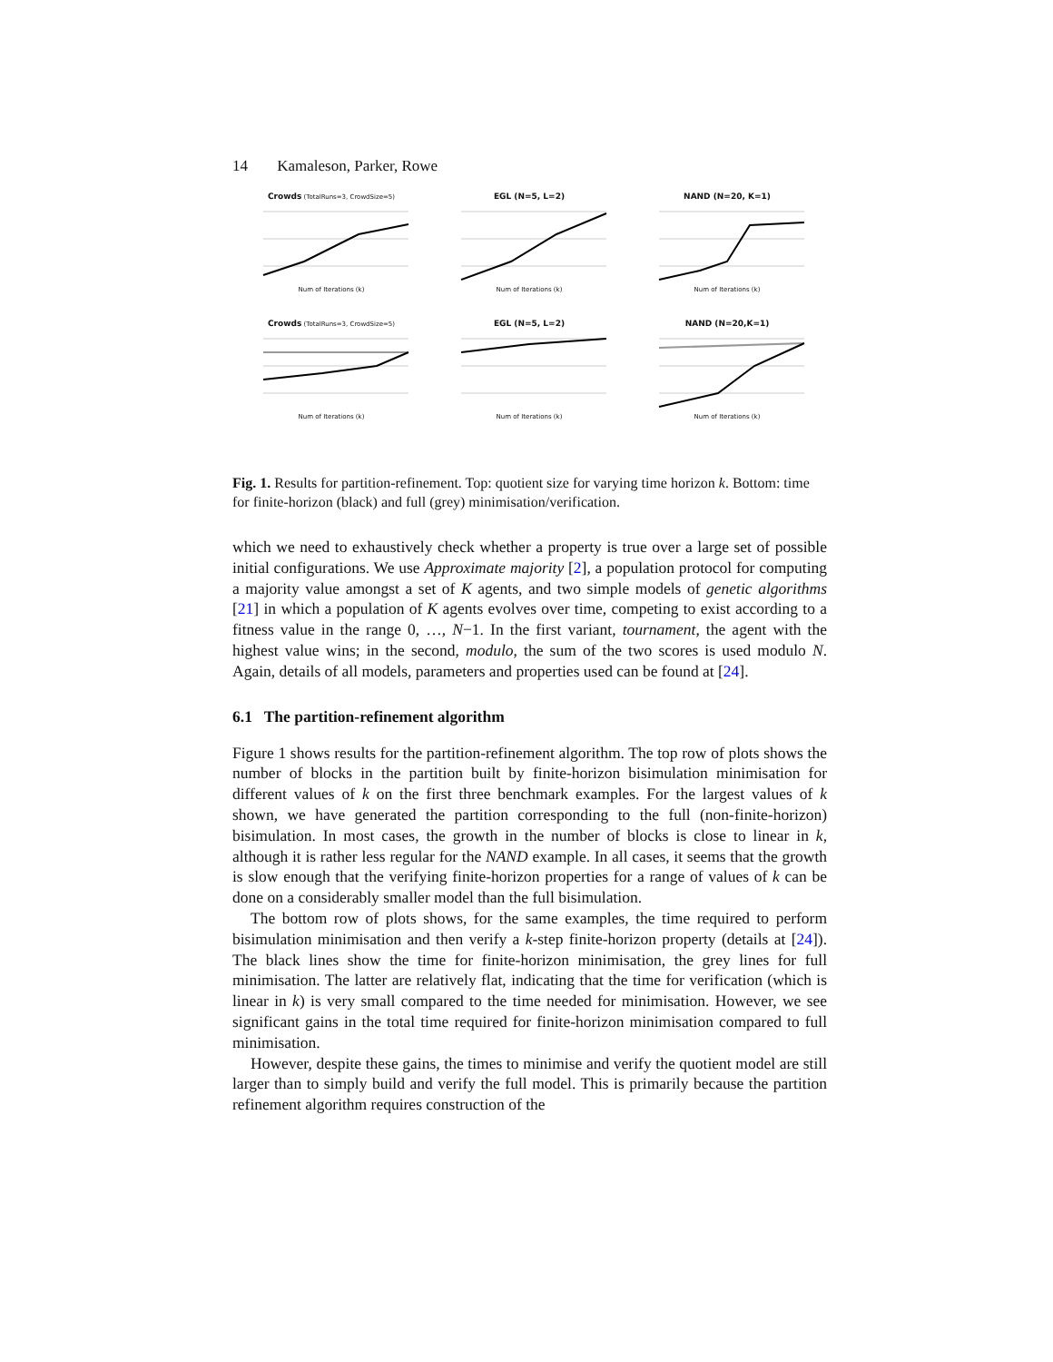14 Kamaleson, Parker, Rowe
Crowds (TotalRuns=3, CrowdSize=5)Num of Iterations (k)
EGL (N=5, L=2)Num of Iterations (k)
NAND (N=20, K=1)Num of Iterations (k)
Crowds (TotalRuns=3, CrowdSize=5)Num of Iterations (k)
EGL (N=5, L=2)Num of Iterations (k)
NAND (N=20,K=1)Num of Iterations (k)
Fig. 1. Results for partition-refinement. Top: quotient size for varying time horizon k. Bottom: time for finite-horizon (black) and full (grey) minimisation/verification.
which we need to exhaustively check whether a property is true over a large set of possible initial configurations. We use Approximate majority [2], a population protocol for computing a majority value amongst a set of K agents, and two simple models of genetic algorithms [21] in which a population of K agents evolves over time, competing to exist according to a fitness value in the range 0, …, N−1. In the first variant, tournament, the agent with the highest value wins; in the second, modulo, the sum of the two scores is used modulo N. Again, details of all models, parameters and properties used can be found at [24].
6.1 The partition-refinement algorithm
Figure 1 shows results for the partition-refinement algorithm. The top row of plots shows the number of blocks in the partition built by finite-horizon bisimulation minimisation for different values of k on the first three benchmark examples. For the largest values of k shown, we have generated the partition corresponding to the full (non-finite-horizon) bisimulation. In most cases, the growth in the number of blocks is close to linear in k, although it is rather less regular for the NAND example. In all cases, it seems that the growth is slow enough that the verifying finite-horizon properties for a range of values of k can be done on a considerably smaller model than the full bisimulation.
The bottom row of plots shows, for the same examples, the time required to perform bisimulation minimisation and then verify a k-step finite-horizon property (details at [24]). The black lines show the time for finite-horizon minimisation, the grey lines for full minimisation. The latter are relatively flat, indicating that the time for verification (which is linear in k) is very small compared to the time needed for minimisation. However, we see significant gains in the total time required for finite-horizon minimisation compared to full minimisation.
However, despite these gains, the times to minimise and verify the quotient model are still larger than to simply build and verify the full model. This is primarily because the partition refinement algorithm requires construction of the